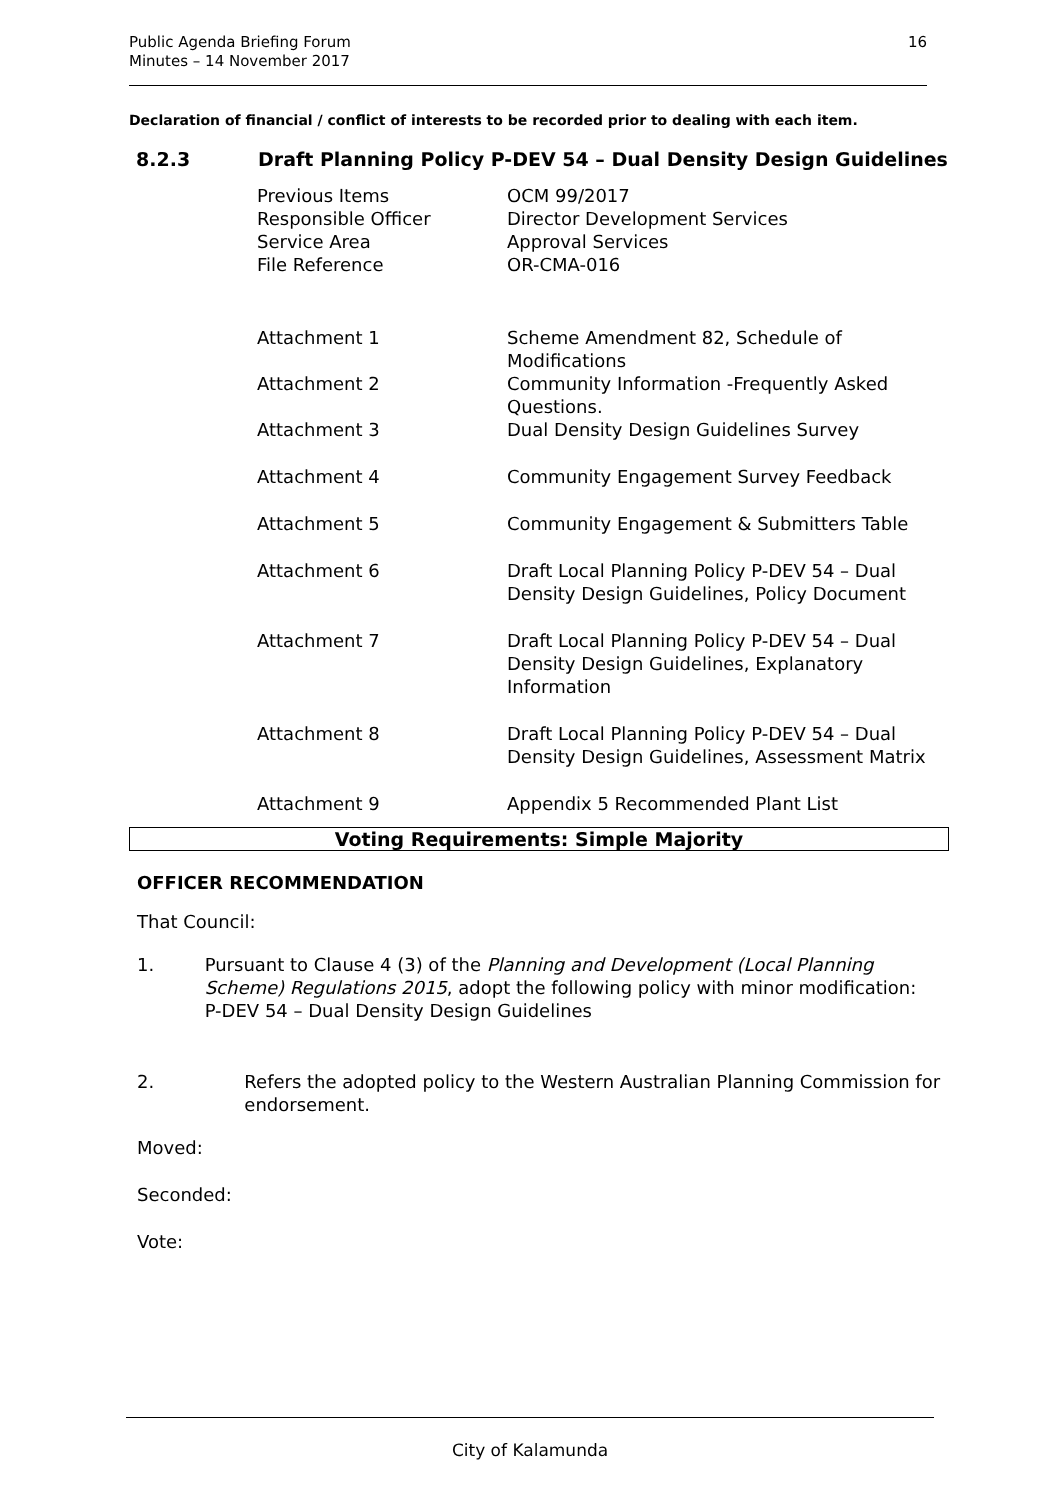Public Agenda Briefing Forum
Minutes – 14 November 2017
16
Declaration of financial / conflict of interests to be recorded prior to dealing with each item.
8.2.3 Draft Planning Policy P-DEV 54 – Dual Density Design Guidelines
| Previous Items | OCM 99/2017 |
| Responsible Officer | Director Development Services |
| Service Area | Approval Services |
| File Reference | OR-CMA-016 |
| Attachment 1 | Scheme Amendment 82, Schedule of Modifications |
| Attachment 2 | Community Information -Frequently Asked Questions. |
| Attachment 3 | Dual Density Design Guidelines Survey |
| Attachment 4 | Community Engagement Survey Feedback |
| Attachment 5 | Community Engagement & Submitters Table |
| Attachment 6 | Draft Local Planning Policy P-DEV 54 – Dual Density Design Guidelines, Policy Document |
| Attachment 7 | Draft Local Planning Policy P-DEV 54 – Dual Density Design Guidelines, Explanatory Information |
| Attachment 8 | Draft Local Planning Policy P-DEV 54 – Dual Density Design Guidelines, Assessment Matrix |
| Attachment 9 | Appendix 5 Recommended Plant List |
Voting Requirements: Simple Majority
OFFICER RECOMMENDATION
That Council:
1. Pursuant to Clause 4 (3) of the Planning and Development (Local Planning Scheme) Regulations 2015, adopt the following policy with minor modification:
P-DEV 54 – Dual Density Design Guidelines
2. Refers the adopted policy to the Western Australian Planning Commission for endorsement.
Moved:
Seconded:
Vote:
City of Kalamunda